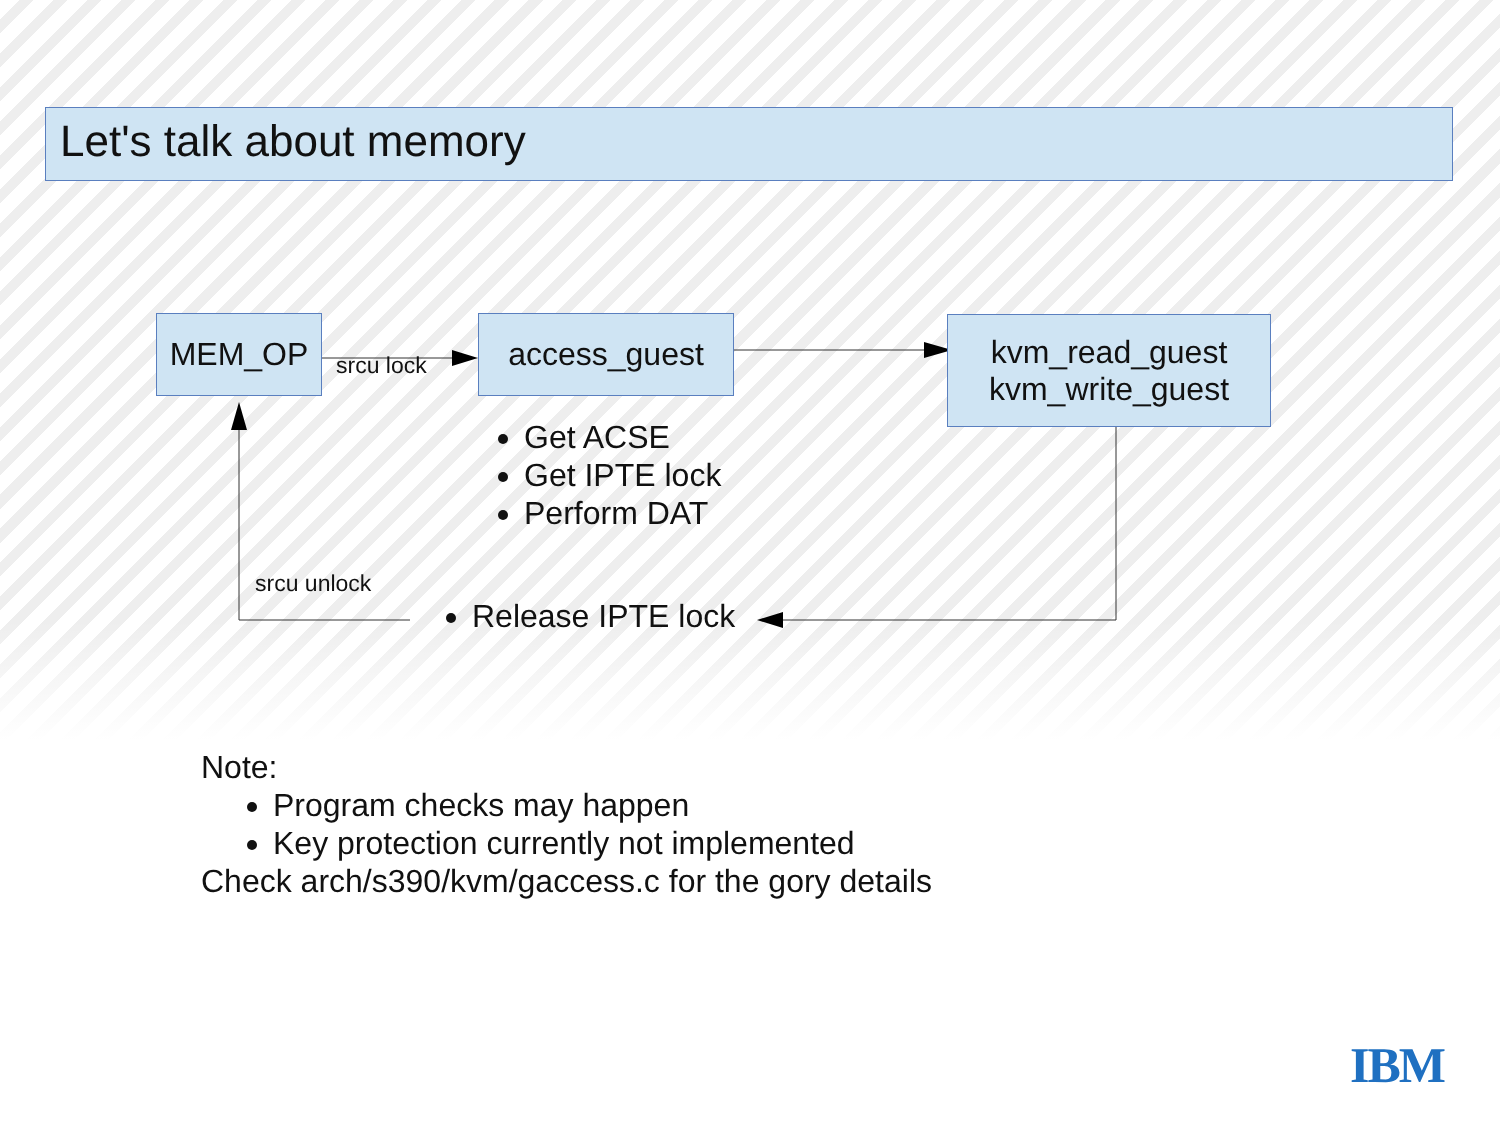Let's talk about memory
MEM_OP
srcu lock
access_guest
kvm_read_guest
kvm_write_guest
Get ACSE
Get IPTE lock
Perform DAT
srcu unlock
Release IPTE lock
Note:
Program checks may happen
Key protection currently not implemented
Check arch/s390/kvm/gaccess.c for the gory details
IBM